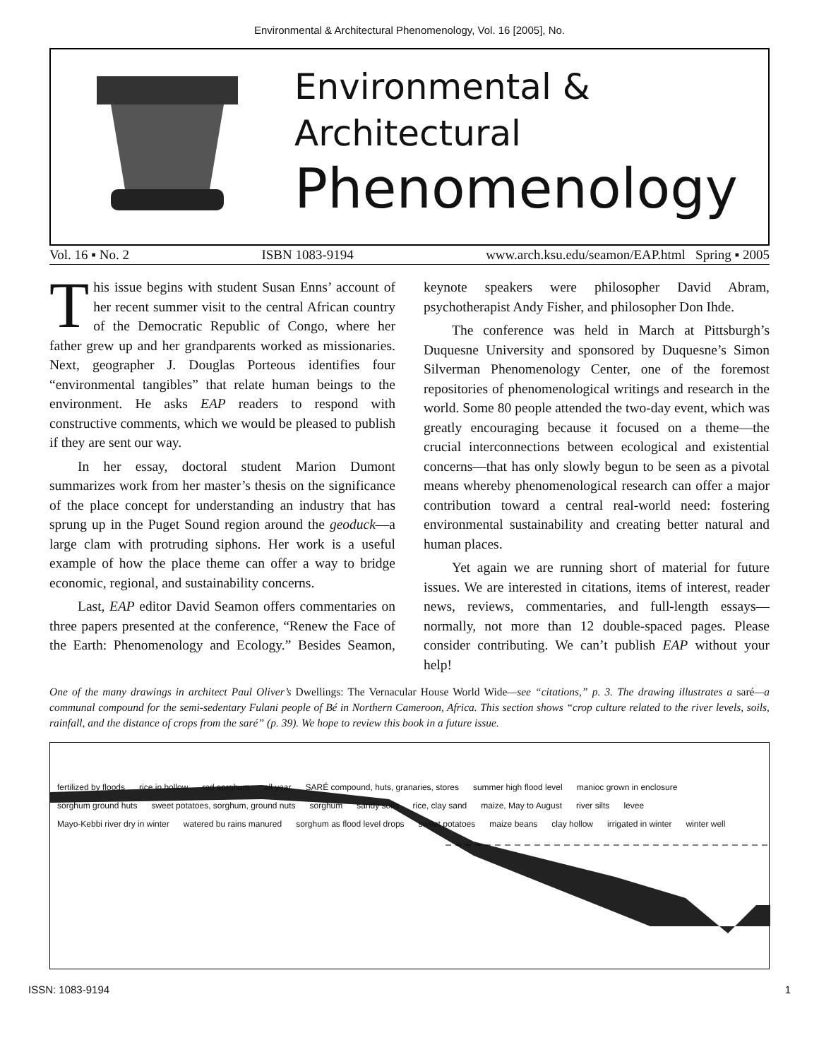Environmental & Architectural Phenomenology, Vol. 16 [2005], No.
Environmental &
Architectural
Phenomenology
Vol. 16 ▪ No. 2 ISBN 1083-9194 www.arch.ksu.edu/seamon/EAP.html Spring ▪ 2005
This issue begins with student Susan Enns’ account of her recent summer visit to the central African country of the Democratic Republic of Congo, where her father grew up and her grandparents worked as missionaries. Next, geographer J. Douglas Porteous identifies four “environmental tangibles” that relate human beings to the environment. He asks EAP readers to respond with constructive comments, which we would be pleased to publish if they are sent our way.
In her essay, doctoral student Marion Dumont summarizes work from her master’s thesis on the significance of the place concept for understanding an industry that has sprung up in the Puget Sound region around the geoduck—a large clam with protruding siphons. Her work is a useful example of how the place theme can offer a way to bridge economic, regional, and sustainability concerns.
Last, EAP editor David Seamon offers commentaries on three papers presented at the conference, “Renew the Face of the Earth: Phenomenology and Ecology.” Besides Seamon, keynote speakers were philosopher David Abram, psychotherapist Andy Fisher, and philosopher Don Ihde.
The conference was held in March at Pittsburgh’s Duquesne University and sponsored by Duquesne’s Simon Silverman Phenomenology Center, one of the foremost repositories of phenomenological writings and research in the world. Some 80 people attended the two-day event, which was greatly encouraging because it focused on a theme—the crucial interconnections between ecological and existential concerns—that has only slowly begun to be seen as a pivotal means whereby phenomenological research can offer a major contribution toward a central real-world need: fostering environmental sustainability and creating better natural and human places.
Yet again we are running short of material for future issues. We are interested in citations, items of interest, reader news, reviews, commentaries, and full-length essays—normally, not more than 12 double-spaced pages. Please consider contributing. We can’t publish EAP without your help!
One of the many drawings in architect Paul Oliver’s Dwellings: The Vernacular House World Wide—see “citations,” p. 3. The drawing illustrates a saré—a communal compound for the semi-sedentary Fulani people of Bé in Northern Cameroon, Africa. This section shows “crop culture related to the river levels, soils, rainfall, and the distance of crops from the saré” (p. 39). We hope to review this book in a future issue.
fertilized by floods rice in hollow red sorghum all year SARÉ compound, huts, granaries, stores summer high flood level manioc grown in enclosure sorghum ground huts sweet potatoes, sorghum, ground nuts sorghum sandy soils rice, clay sand maize, May to August river silts levee Mayo-Kebbi river dry in winter watered bu rains manured sorghum as flood level drops sweet potatoes maize beans clay hollow irrigated in winter winter well
ISSN: 1083-9194 1